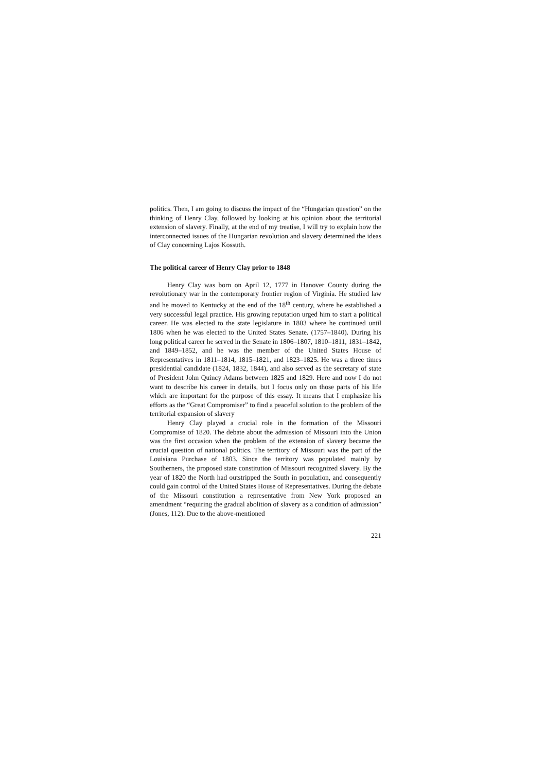politics. Then, I am going to discuss the impact of the “Hungarian question” on the thinking of Henry Clay, followed by looking at his opinion about the territorial extension of slavery. Finally, at the end of my treatise, I will try to explain how the interconnected issues of the Hungarian revolution and slavery determined the ideas of Clay concerning Lajos Kossuth.
The political career of Henry Clay prior to 1848
Henry Clay was born on April 12, 1777 in Hanover County during the revolutionary war in the contemporary frontier region of Virginia. He studied law and he moved to Kentucky at the end of the 18<sup>th</sup> century, where he established a very successful legal practice. His growing reputation urged him to start a political career. He was elected to the state legislature in 1803 where he continued until 1806 when he was elected to the United States Senate. (1757–1840). During his long political career he served in the Senate in 1806–1807, 1810–1811, 1831–1842, and 1849–1852, and he was the member of the United States House of Representatives in 1811–1814, 1815–1821, and 1823–1825. He was a three times presidential candidate (1824, 1832, 1844), and also served as the secretary of state of President John Quincy Adams between 1825 and 1829. Here and now I do not want to describe his career in details, but I focus only on those parts of his life which are important for the purpose of this essay. It means that I emphasize his efforts as the “Great Compromiser” to find a peaceful solution to the problem of the territorial expansion of slavery
Henry Clay played a crucial role in the formation of the Missouri Compromise of 1820. The debate about the admission of Missouri into the Union was the first occasion when the problem of the extension of slavery became the crucial question of national politics. The territory of Missouri was the part of the Louisiana Purchase of 1803. Since the territory was populated mainly by Southerners, the proposed state constitution of Missouri recognized slavery. By the year of 1820 the North had outstripped the South in population, and consequently could gain control of the United States House of Representatives. During the debate of the Missouri constitution a representative from New York proposed an amendment “requiring the gradual abolition of slavery as a condition of admission” (Jones, 112). Due to the above-mentioned
221